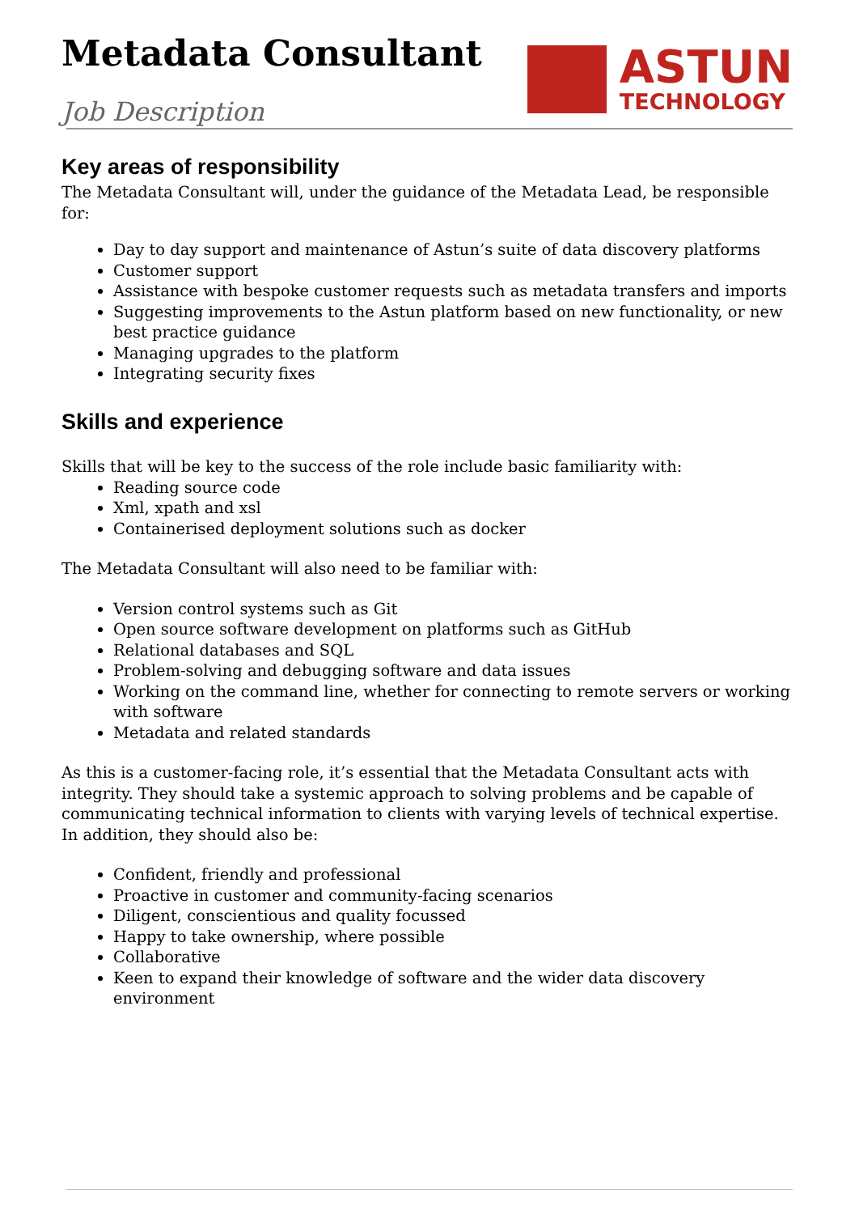Metadata Consultant
Job Description
ASTUN
TECHNOLOGY
Key areas of responsibility
The Metadata Consultant will, under the guidance of the Metadata Lead, be responsible for:
Day to day support and maintenance of Astun’s suite of data discovery platforms
Customer support
Assistance with bespoke customer requests such as metadata transfers and imports
Suggesting improvements to the Astun platform based on new functionality, or new best practice guidance
Managing upgrades to the platform
Integrating security fixes
Skills and experience
Skills that will be key to the success of the role include basic familiarity with:
Reading source code
Xml, xpath and xsl
Containerised deployment solutions such as docker
The Metadata Consultant will also need to be familiar with:
Version control systems such as Git
Open source software development on platforms such as GitHub
Relational databases and SQL
Problem-solving and debugging software and data issues
Working on the command line, whether for connecting to remote servers or working with software
Metadata and related standards
As this is a customer-facing role, it’s essential that the Metadata Consultant acts with integrity. They should take a systemic approach to solving problems and be capable of communicating technical information to clients with varying levels of technical expertise. In addition, they should also be:
Confident, friendly and professional
Proactive in customer and community-facing scenarios
Diligent, conscientious and quality focussed
Happy to take ownership, where possible
Collaborative
Keen to expand their knowledge of software and the wider data discovery environment